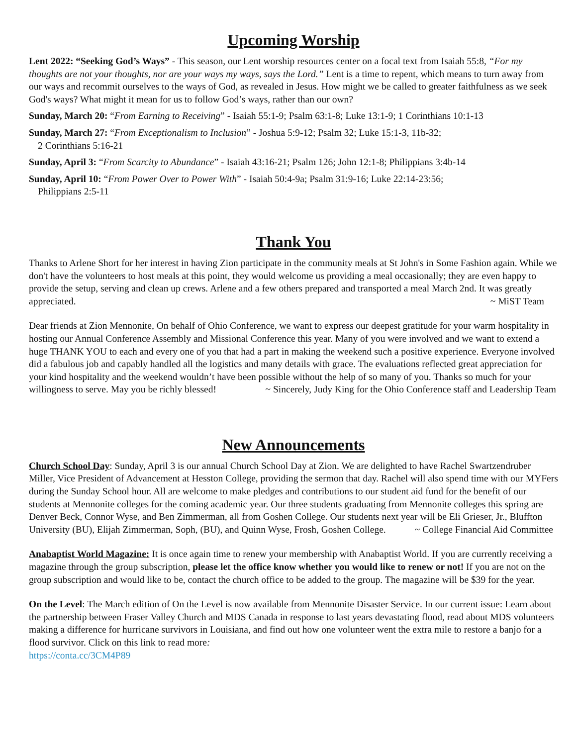Upcoming Worship
Lent 2022: “Seeking God’s Ways” - This season, our Lent worship resources center on a focal text from Isaiah 55:8, “For my thoughts are not your thoughts, nor are your ways my ways, says the Lord.” Lent is a time to repent, which means to turn away from our ways and recommit ourselves to the ways of God, as revealed in Jesus. How might we be called to greater faithfulness as we seek God's ways? What might it mean for us to follow God’s ways, rather than our own?
Sunday, March 20: “From Earning to Receiving” - Isaiah 55:1-9; Psalm 63:1-8; Luke 13:1-9; 1 Corinthians 10:1-13
Sunday, March 27: “From Exceptionalism to Inclusion” - Joshua 5:9-12; Psalm 32; Luke 15:1-3, 11b-32;
2 Corinthians 5:16-21
Sunday, April 3: “From Scarcity to Abundance” - Isaiah 43:16-21; Psalm 126; John 12:1-8; Philippians 3:4b-14
Sunday, April 10: “From Power Over to Power With” - Isaiah 50:4-9a; Psalm 31:9-16; Luke 22:14-23:56;
Philippians 2:5-11
Thank You
Thanks to Arlene Short for her interest in having Zion participate in the community meals at St John's in Some Fashion again. While we don't have the volunteers to host meals at this point, they would welcome us providing a meal occasionally; they are even happy to provide the setup, serving and clean up crews. Arlene and a few others prepared and transported a meal March 2nd. It was greatly appreciated. ~ MiST Team
Dear friends at Zion Mennonite, On behalf of Ohio Conference, we want to express our deepest gratitude for your warm hospitality in hosting our Annual Conference Assembly and Missional Conference this year. Many of you were involved and we want to extend a huge THANK YOU to each and every one of you that had a part in making the weekend such a positive experience. Everyone involved did a fabulous job and capably handled all the logistics and many details with grace. The evaluations reflected great appreciation for your kind hospitality and the weekend wouldn’t have been possible without the help of so many of you. Thanks so much for your willingness to serve. May you be richly blessed! ~ Sincerely, Judy King for the Ohio Conference staff and Leadership Team
New Announcements
Church School Day: Sunday, April 3 is our annual Church School Day at Zion. We are delighted to have Rachel Swartzendruber Miller, Vice President of Advancement at Hesston College, providing the sermon that day. Rachel will also spend time with our MYFers during the Sunday School hour. All are welcome to make pledges and contributions to our student aid fund for the benefit of our students at Mennonite colleges for the coming academic year. Our three students graduating from Mennonite colleges this spring are Denver Beck, Connor Wyse, and Ben Zimmerman, all from Goshen College. Our students next year will be Eli Grieser, Jr., Bluffton University (BU), Elijah Zimmerman, Soph, (BU), and Quinn Wyse, Frosh, Goshen College. ~ College Financial Aid Committee
Anabaptist World Magazine: It is once again time to renew your membership with Anabaptist World. If you are currently receiving a magazine through the group subscription, please let the office know whether you would like to renew or not! If you are not on the group subscription and would like to be, contact the church office to be added to the group. The magazine will be $39 for the year.
On the Level: The March edition of On the Level is now available from Mennonite Disaster Service. In our current issue: Learn about the partnership between Fraser Valley Church and MDS Canada in response to last years devastating flood, read about MDS volunteers making a difference for hurricane survivors in Louisiana, and find out how one volunteer went the extra mile to restore a banjo for a flood survivor. Click on this link to read more:
https://conta.cc/3CM4P89